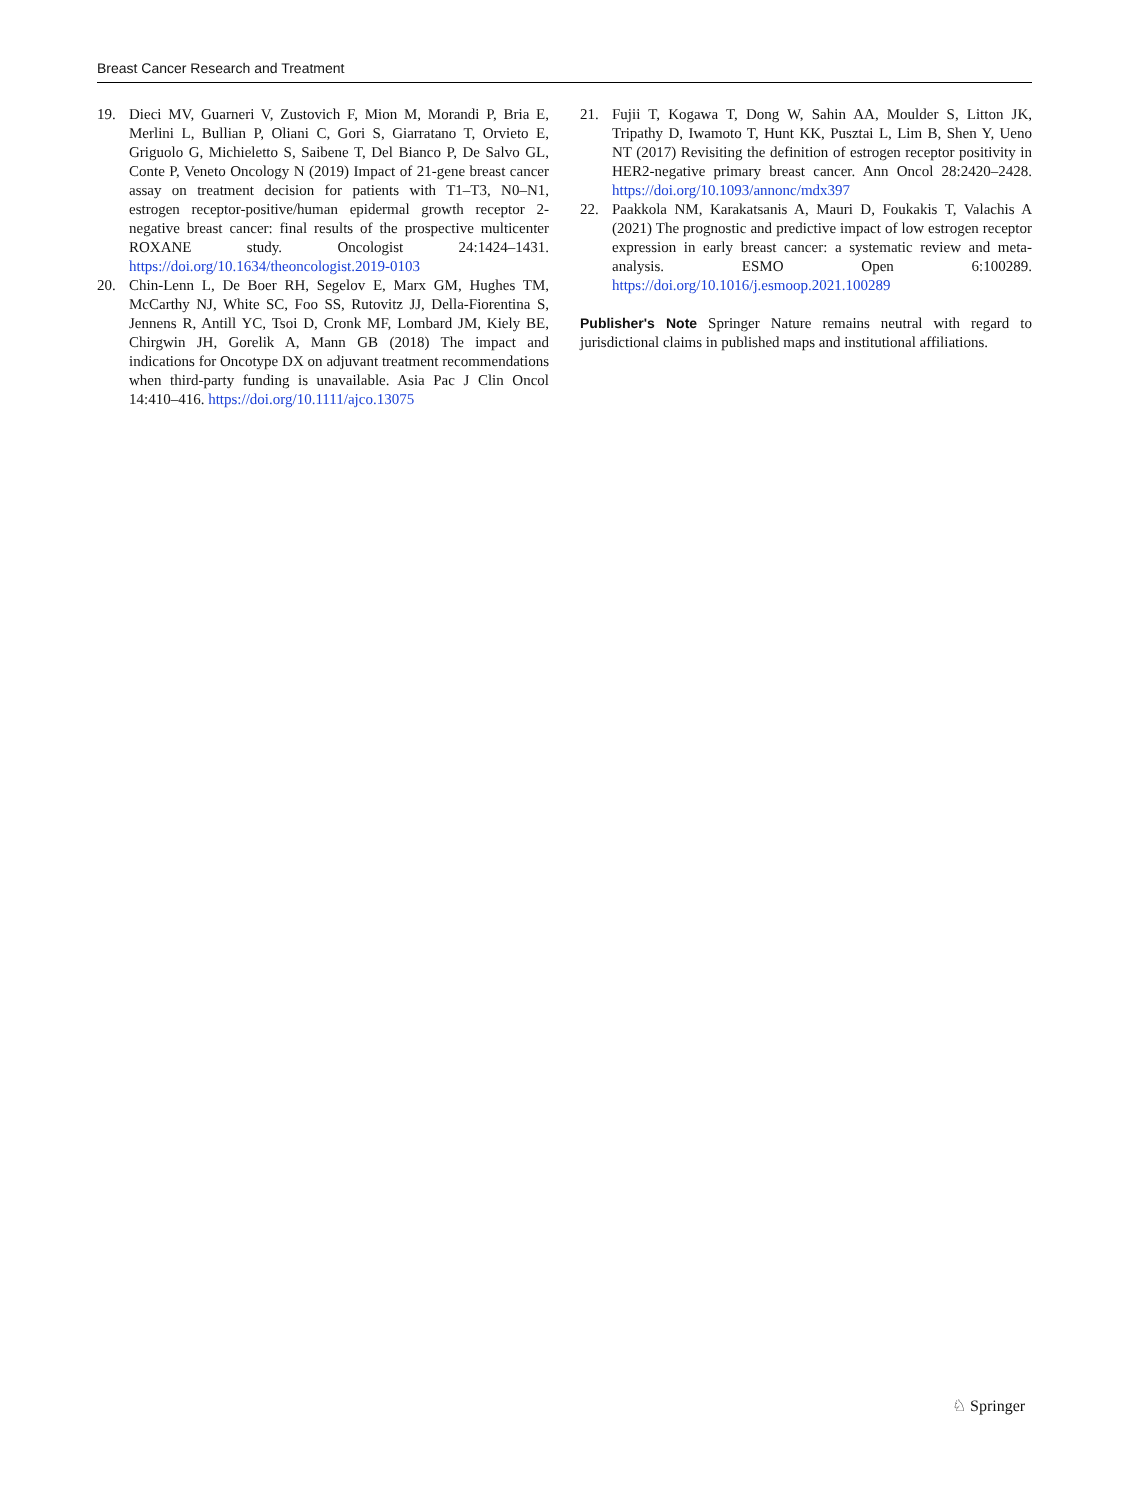Breast Cancer Research and Treatment
19. Dieci MV, Guarneri V, Zustovich F, Mion M, Morandi P, Bria E, Merlini L, Bullian P, Oliani C, Gori S, Giarratano T, Orvieto E, Griguolo G, Michieletto S, Saibene T, Del Bianco P, De Salvo GL, Conte P, Veneto Oncology N (2019) Impact of 21-gene breast cancer assay on treatment decision for patients with T1–T3, N0–N1, estrogen receptor-positive/human epidermal growth receptor 2-negative breast cancer: final results of the prospective multicenter ROXANE study. Oncologist 24:1424–1431. https://doi.org/10.1634/theoncologist.2019-0103
20. Chin-Lenn L, De Boer RH, Segelov E, Marx GM, Hughes TM, McCarthy NJ, White SC, Foo SS, Rutovitz JJ, Della-Fiorentina S, Jennens R, Antill YC, Tsoi D, Cronk MF, Lombard JM, Kiely BE, Chirgwin JH, Gorelik A, Mann GB (2018) The impact and indications for Oncotype DX on adjuvant treatment recommendations when third-party funding is unavailable. Asia Pac J Clin Oncol 14:410–416. https://doi.org/10.1111/ajco.13075
21. Fujii T, Kogawa T, Dong W, Sahin AA, Moulder S, Litton JK, Tripathy D, Iwamoto T, Hunt KK, Pusztai L, Lim B, Shen Y, Ueno NT (2017) Revisiting the definition of estrogen receptor positivity in HER2-negative primary breast cancer. Ann Oncol 28:2420–2428. https://doi.org/10.1093/annonc/mdx397
22. Paakkola NM, Karakatsanis A, Mauri D, Foukakis T, Valachis A (2021) The prognostic and predictive impact of low estrogen receptor expression in early breast cancer: a systematic review and meta-analysis. ESMO Open 6:100289. https://doi.org/10.1016/j.esmoop.2021.100289
Publisher's Note Springer Nature remains neutral with regard to jurisdictional claims in published maps and institutional affiliations.
♘ Springer